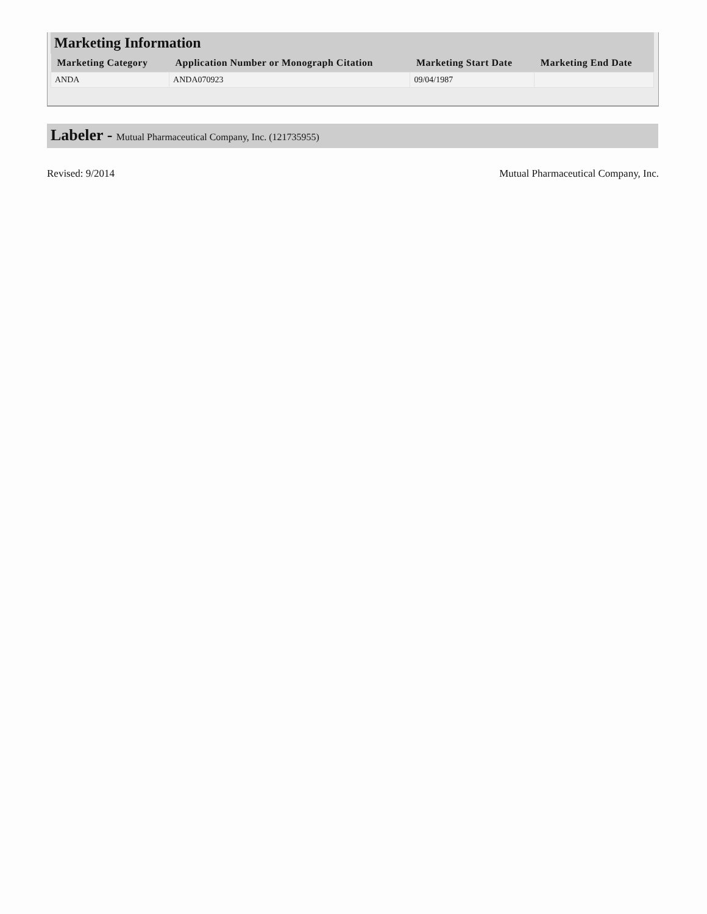Marketing Information
| Marketing Category | Application Number or Monograph Citation | Marketing Start Date | Marketing End Date |
| --- | --- | --- | --- |
| ANDA | ANDA070923 | 09/04/1987 | |
Labeler - Mutual Pharmaceutical Company, Inc. (121735955)
Revised: 9/2014 Mutual Pharmaceutical Company, Inc.